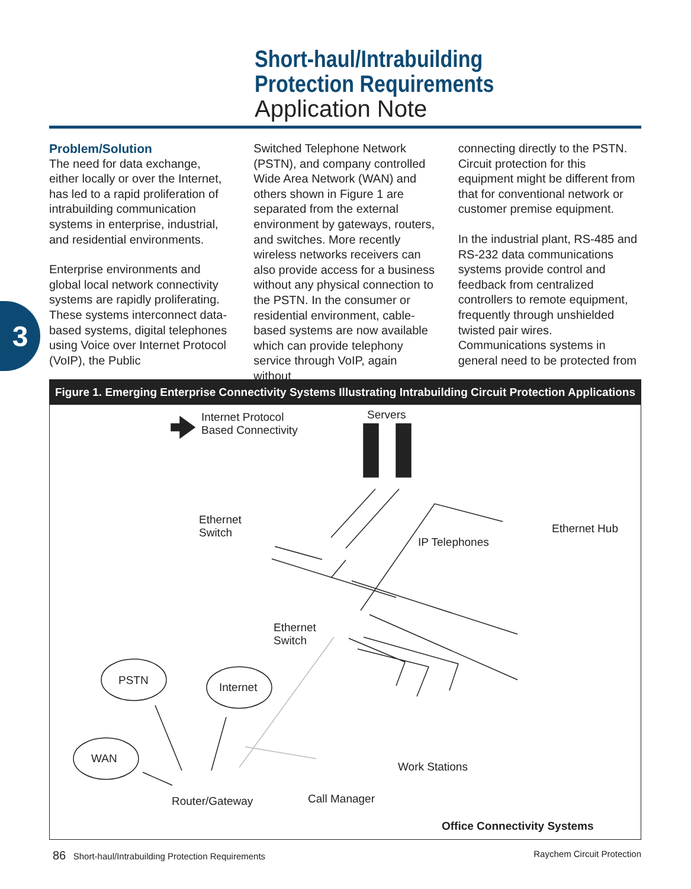Short-haul/Intrabuilding
Protection Requirements
Application Note
3
Problem/Solution
The need for data exchange, either locally or over the Internet, has led to a rapid proliferation of intrabuilding communication systems in enterprise, industrial, and residential environments.
Enterprise environments and global local network connectivity systems are rapidly proliferating. These systems interconnect data-based systems, digital telephones using Voice over Internet Protocol (VoIP), the Public
Switched Telephone Network (PSTN), and company controlled Wide Area Network (WAN) and others shown in Figure 1 are separated from the external environment by gateways, routers, and switches. More recently wireless networks receivers can also provide access for a business without any physical connection to the PSTN. In the consumer or residential environment, cable-based systems are now available which can provide telephony service through VoIP, again without
connecting directly to the PSTN. Circuit protection for this equipment might be different from that for conventional network or customer premise equipment.
In the industrial plant, RS-485 and RS-232 data communications systems provide control and feedback from centralized controllers to remote equipment, frequently through unshielded twisted pair wires. Communications systems in general need to be protected from
Figure 1. Emerging Enterprise Connectivity Systems Illustrating Intrabuilding Circuit Protection Applications
Internet Protocol
Based Connectivity
Servers
Ethernet
Switch
Ethernet Hub
IP Telephones
Ethernet
Switch
PSTN
Internet
WAN
Work Stations
Router/Gateway Call Manager
Office Connectivity Systems
86 Short-haul/Intrabuilding Protection Requirements Raychem Circuit Protection